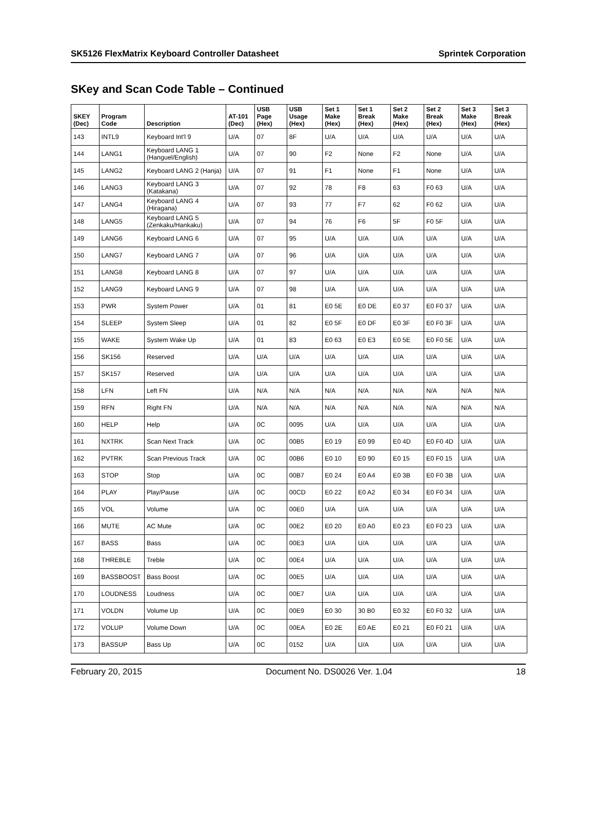SK5126 FlexMatrix Keyboard Controller Datasheet Sprintek Corporation
SKey and Scan Code Table – Continued
| SKEY (Dec) | Program Code | Description | AT-101 (Dec) | USB Page (Hex) | USB Usage (Hex) | Set 1 Make (Hex) | Set 1 Break (Hex) | Set 2 Make (Hex) | Set 2 Break (Hex) | Set 3 Make (Hex) | Set 3 Break (Hex) |
| --- | --- | --- | --- | --- | --- | --- | --- | --- | --- | --- | --- |
| 143 | INTL9 | Keyboard Int'l 9 | U/A | 07 | 8F | U/A | U/A | U/A | U/A | U/A | U/A |
| 144 | LANG1 | Keyboard LANG 1 (Hanguel/English) | U/A | 07 | 90 | F2 | None | F2 | None | U/A | U/A |
| 145 | LANG2 | Keyboard LANG 2 (Hanja) | U/A | 07 | 91 | F1 | None | F1 | None | U/A | U/A |
| 146 | LANG3 | Keyboard LANG 3 (Katakana) | U/A | 07 | 92 | 78 | F8 | 63 | F0 63 | U/A | U/A |
| 147 | LANG4 | Keyboard LANG 4 (Hiragana) | U/A | 07 | 93 | 77 | F7 | 62 | F0 62 | U/A | U/A |
| 148 | LANG5 | Keyboard LANG 5 (Zenkaku/Hankaku) | U/A | 07 | 94 | 76 | F6 | 5F | F0 5F | U/A | U/A |
| 149 | LANG6 | Keyboard LANG 6 | U/A | 07 | 95 | U/A | U/A | U/A | U/A | U/A | U/A |
| 150 | LANG7 | Keyboard LANG 7 | U/A | 07 | 96 | U/A | U/A | U/A | U/A | U/A | U/A |
| 151 | LANG8 | Keyboard LANG 8 | U/A | 07 | 97 | U/A | U/A | U/A | U/A | U/A | U/A |
| 152 | LANG9 | Keyboard LANG 9 | U/A | 07 | 98 | U/A | U/A | U/A | U/A | U/A | U/A |
| 153 | PWR | System Power | U/A | 01 | 81 | E0 5E | E0 DE | E0 37 | E0 F0 37 | U/A | U/A |
| 154 | SLEEP | System Sleep | U/A | 01 | 82 | E0 5F | E0 DF | E0 3F | E0 F0 3F | U/A | U/A |
| 155 | WAKE | System Wake Up | U/A | 01 | 83 | E0 63 | E0 E3 | E0 5E | E0 F0 5E | U/A | U/A |
| 156 | SK156 | Reserved | U/A | U/A | U/A | U/A | U/A | U/A | U/A | U/A | U/A |
| 157 | SK157 | Reserved | U/A | U/A | U/A | U/A | U/A | U/A | U/A | U/A | U/A |
| 158 | LFN | Left FN | U/A | N/A | N/A | N/A | N/A | N/A | N/A | N/A | N/A |
| 159 | RFN | Right FN | U/A | N/A | N/A | N/A | N/A | N/A | N/A | N/A | N/A |
| 160 | HELP | Help | U/A | 0C | 0095 | U/A | U/A | U/A | U/A | U/A | U/A |
| 161 | NXTRK | Scan Next Track | U/A | 0C | 00B5 | E0 19 | E0 99 | E0 4D | E0 F0 4D | U/A | U/A |
| 162 | PVTRK | Scan Previous Track | U/A | 0C | 00B6 | E0 10 | E0 90 | E0 15 | E0 F0 15 | U/A | U/A |
| 163 | STOP | Stop | U/A | 0C | 00B7 | E0 24 | E0 A4 | E0 3B | E0 F0 3B | U/A | U/A |
| 164 | PLAY | Play/Pause | U/A | 0C | 00CD | E0 22 | E0 A2 | E0 34 | E0 F0 34 | U/A | U/A |
| 165 | VOL | Volume | U/A | 0C | 00E0 | U/A | U/A | U/A | U/A | U/A | U/A |
| 166 | MUTE | AC Mute | U/A | 0C | 00E2 | E0 20 | E0 A0 | E0 23 | E0 F0 23 | U/A | U/A |
| 167 | BASS | Bass | U/A | 0C | 00E3 | U/A | U/A | U/A | U/A | U/A | U/A |
| 168 | THREBLE | Treble | U/A | 0C | 00E4 | U/A | U/A | U/A | U/A | U/A | U/A |
| 169 | BASSBOOST | Bass Boost | U/A | 0C | 00E5 | U/A | U/A | U/A | U/A | U/A | U/A |
| 170 | LOUDNESS | Loudness | U/A | 0C | 00E7 | U/A | U/A | U/A | U/A | U/A | U/A |
| 171 | VOLDN | Volume Up | U/A | 0C | 00E9 | E0 30 | 30 B0 | E0 32 | E0 F0 32 | U/A | U/A |
| 172 | VOLUP | Volume Down | U/A | 0C | 00EA | E0 2E | E0 AE | E0 21 | E0 F0 21 | U/A | U/A |
| 173 | BASSUP | Bass Up | U/A | 0C | 0152 | U/A | U/A | U/A | U/A | U/A | U/A |
February 20, 2015 Document No. DS0026 Ver. 1.04 18